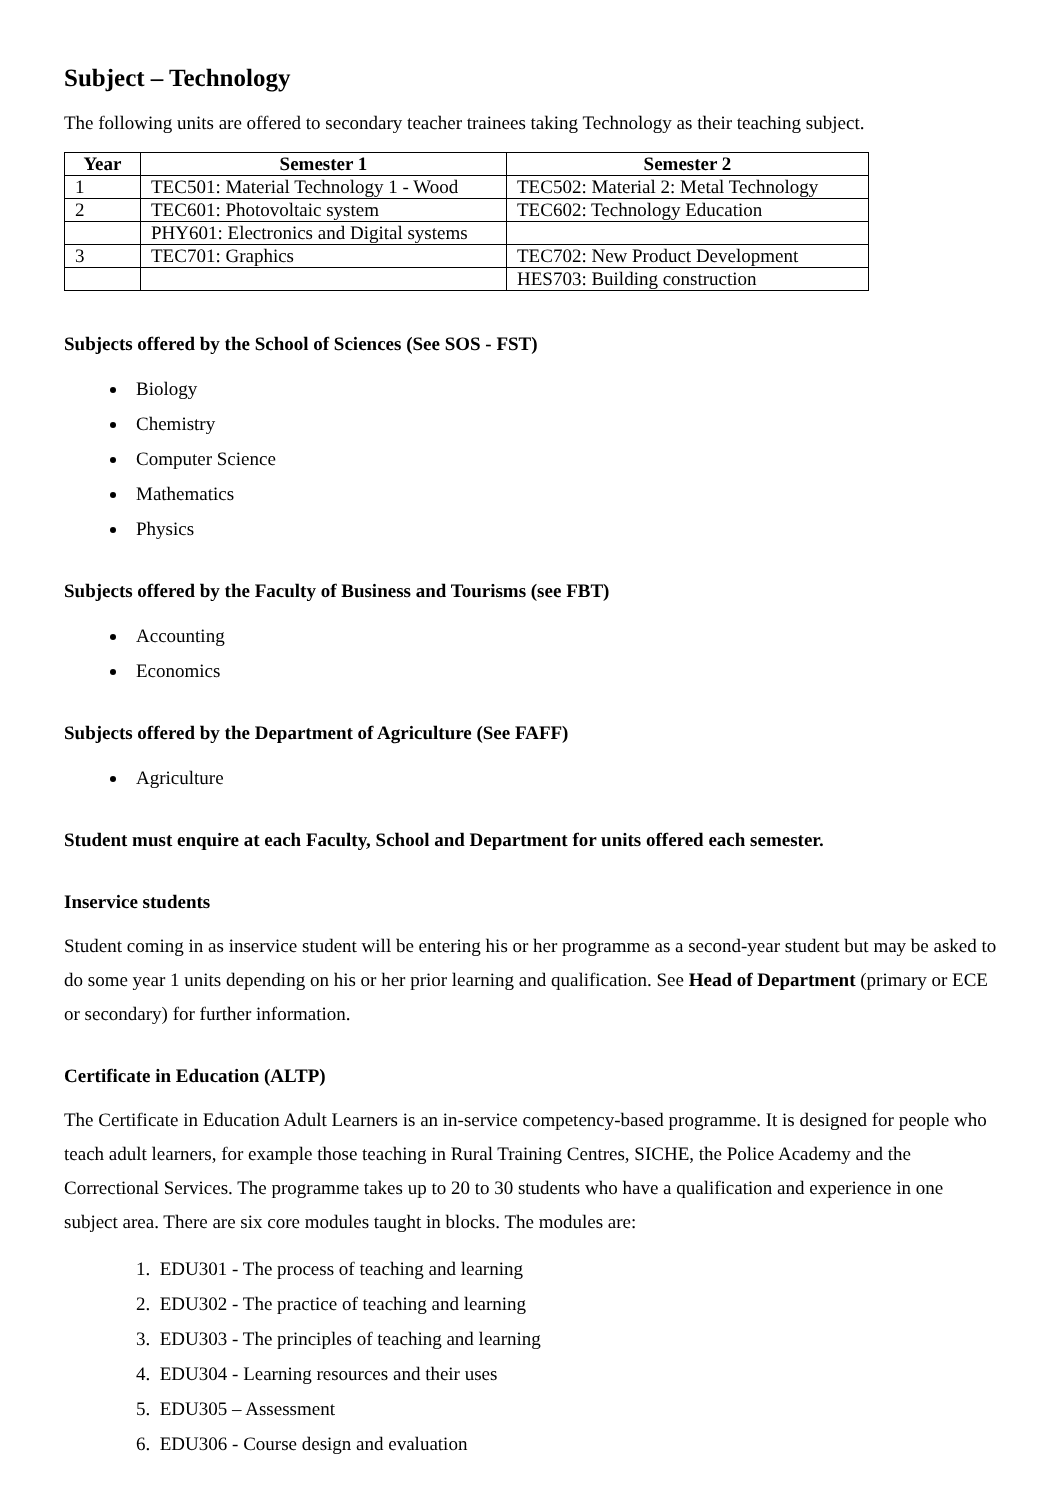Subject – Technology
The following units are offered to secondary teacher trainees taking Technology as their teaching subject.
| Year | Semester 1 | Semester 2 |
| --- | --- | --- |
| 1 | TEC501: Material Technology 1 - Wood | TEC502: Material 2: Metal Technology |
| 2 | TEC601: Photovoltaic system | TEC602: Technology Education |
| | PHY601: Electronics and Digital systems | |
| 3 | TEC701: Graphics | TEC702: New Product Development |
| | | HES703: Building construction |
Subjects offered by the School of Sciences (See SOS - FST)
Biology
Chemistry
Computer Science
Mathematics
Physics
Subjects offered by the Faculty of Business and Tourisms (see FBT)
Accounting
Economics
Subjects offered by the Department of Agriculture (See FAFF)
Agriculture
Student must enquire at each Faculty, School and Department for units offered each semester.
Inservice students
Student coming in as inservice student will be entering his or her programme as a second-year student but may be asked to do some year 1 units depending on his or her prior learning and qualification. See Head of Department (primary or ECE or secondary) for further information.
Certificate in Education (ALTP)
The Certificate in Education Adult Learners is an in-service competency-based programme. It is designed for people who teach adult learners, for example those teaching in Rural Training Centres, SICHE, the Police Academy and the Correctional Services. The programme takes up to 20 to 30 students who have a qualification and experience in one subject area. There are six core modules taught in blocks. The modules are:
1. EDU301 - The process of teaching and learning
2. EDU302 - The practice of teaching and learning
3. EDU303 - The principles of teaching and learning
4. EDU304 - Learning resources and their uses
5. EDU305 – Assessment
6. EDU306 - Course design and evaluation